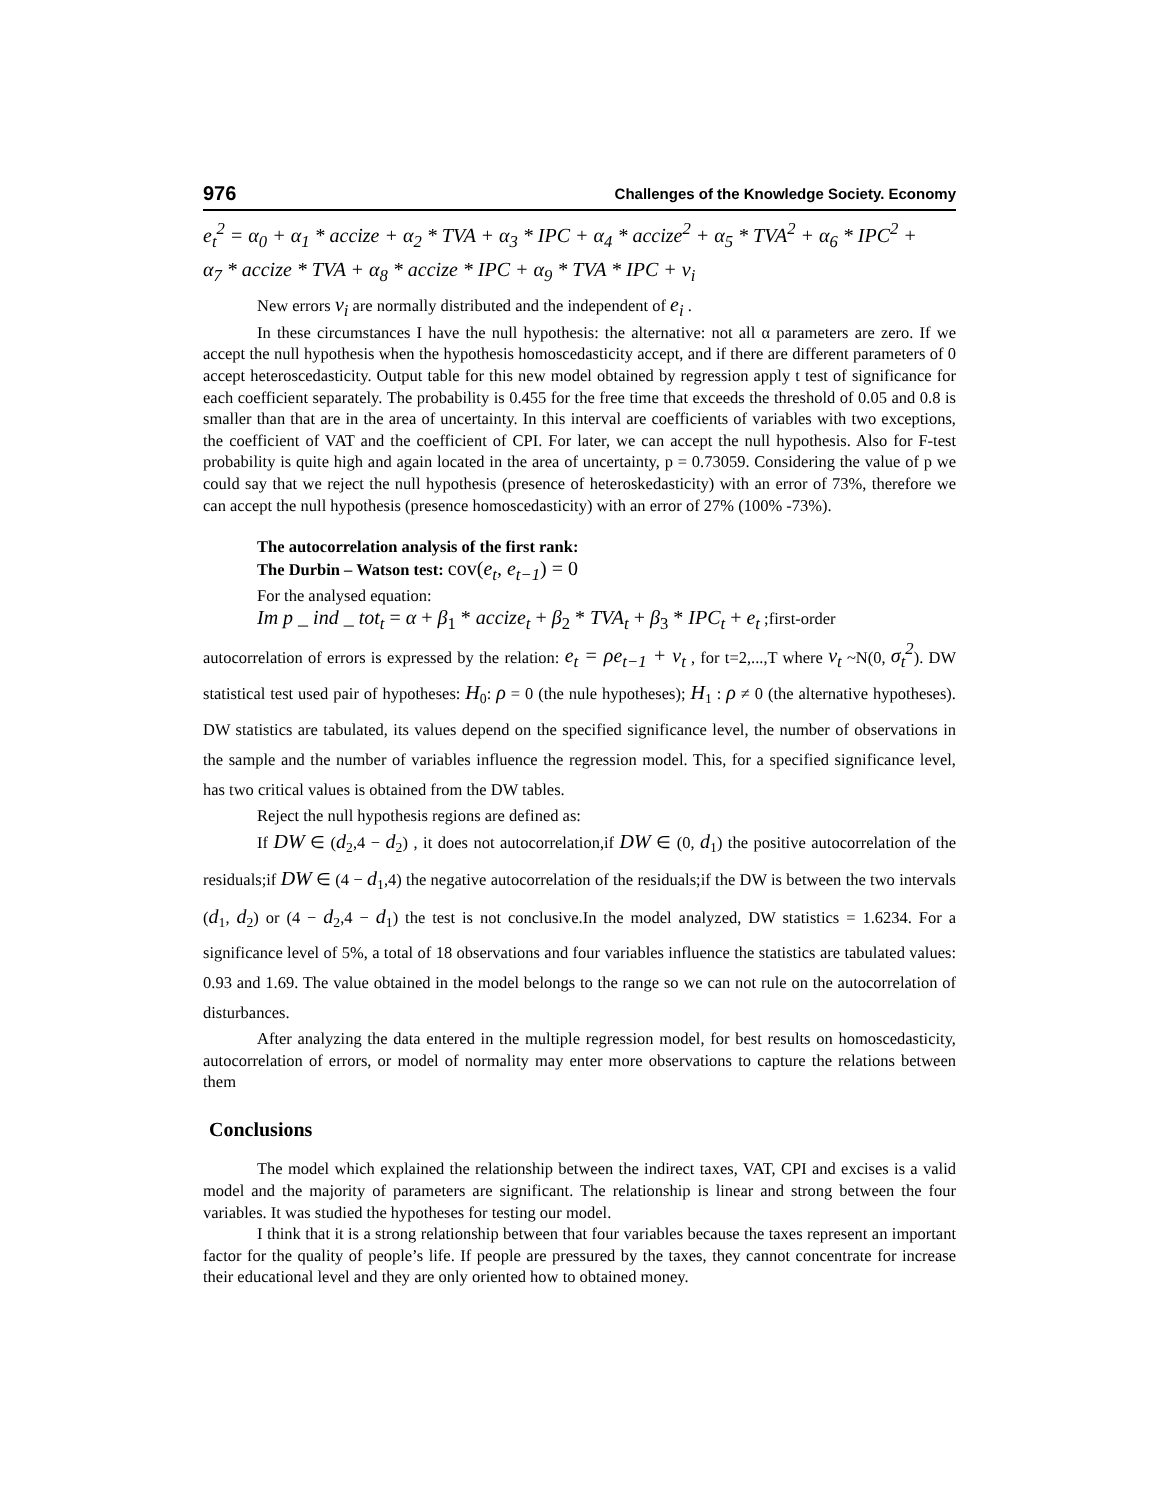976 Challenges of the Knowledge Society. Economy
e<sub>t</sub><sup>2</sup> = α<sub>0</sub> + α<sub>1</sub> * accize + α<sub>2</sub> * TVA + α<sub>3</sub> * IPC + α<sub>4</sub> * accize<sup>2</sup> + α<sub>5</sub> * TVA<sup>2</sup> + α<sub>6</sub> * IPC<sup>2</sup> +
α<sub>7</sub> * accize * TVA + α<sub>8</sub> * accize * IPC + α<sub>9</sub> * TVA * IPC + v<sub>i</sub>
New errors v<sub>i</sub> are normally distributed and the independent of e<sub>i</sub> .
In these circumstances I have the null hypothesis: the alternative: not all α parameters are zero. If we accept the null hypothesis when the hypothesis homoscedasticity accept, and if there are different parameters of 0 accept heteroscedasticity. Output table for this new model obtained by regression apply t test of significance for each coefficient separately. The probability is 0.455 for the free time that exceeds the threshold of 0.05 and 0.8 is smaller than that are in the area of uncertainty. In this interval are coefficients of variables with two exceptions, the coefficient of VAT and the coefficient of CPI. For later, we can accept the null hypothesis. Also for F-test probability is quite high and again located in the area of uncertainty, p = 0.73059. Considering the value of p we could say that we reject the null hypothesis (presence of heteroskedasticity) with an error of 73%, therefore we can accept the null hypothesis (presence homoscedasticity) with an error of 27% (100% -73%).
The autocorrelation analysis of the first rank:
The Durbin – Watson test: cov(e<sub>t</sub>, e<sub>t−1</sub>) = 0
For the analysed equation:
Im p _ ind _ tot<sub>t</sub> = α + β<sub>1</sub> * accize<sub>t</sub> + β<sub>2</sub> * TVA<sub>t</sub> + β<sub>3</sub> * IPC<sub>t</sub> + e<sub>t</sub> ;first-order
autocorrelation of errors is expressed by the relation: e<sub>t</sub> = ρe<sub>t−1</sub> + v<sub>t</sub> , for t=2,...,T where v<sub>t</sub> ~N(0, σ<sub>t</sub><sup>2</sup>). DW statistical test used pair of hypotheses: H<sub>0</sub>: ρ = 0 (the nule hypotheses); H<sub>1</sub> : ρ ≠ 0 (the alternative hypotheses). DW statistics are tabulated, its values depend on the specified significance level, the number of observations in the sample and the number of variables influence the regression model. This, for a specified significance level, has two critical values is obtained from the DW tables.
Reject the null hypothesis regions are defined as:
If DW ∈ (d<sub>2</sub>,4 − d<sub>2</sub>) , it does not autocorrelation,if DW ∈ (0, d<sub>1</sub>) the positive autocorrelation of the residuals;if DW ∈ (4 − d<sub>1</sub>,4) the negative autocorrelation of the residuals;if the DW is between the two intervals (d<sub>1</sub>, d<sub>2</sub>) or (4 − d<sub>2</sub>,4 − d<sub>1</sub>) the test is not conclusive.In the model analyzed, DW statistics = 1.6234. For a significance level of 5%, a total of 18 observations and four variables influence the statistics are tabulated values: 0.93 and 1.69. The value obtained in the model belongs to the range so we can not rule on the autocorrelation of disturbances.
After analyzing the data entered in the multiple regression model, for best results on homoscedasticity, autocorrelation of errors, or model of normality may enter more observations to capture the relations between them
Conclusions
The model which explained the relationship between the indirect taxes, VAT, CPI and excises is a valid model and the majority of parameters are significant. The relationship is linear and strong between the four variables. It was studied the hypotheses for testing our model.
I think that it is a strong relationship between that four variables because the taxes represent an important factor for the quality of people’s life. If people are pressured by the taxes, they cannot concentrate for increase their educational level and they are only oriented how to obtained money.